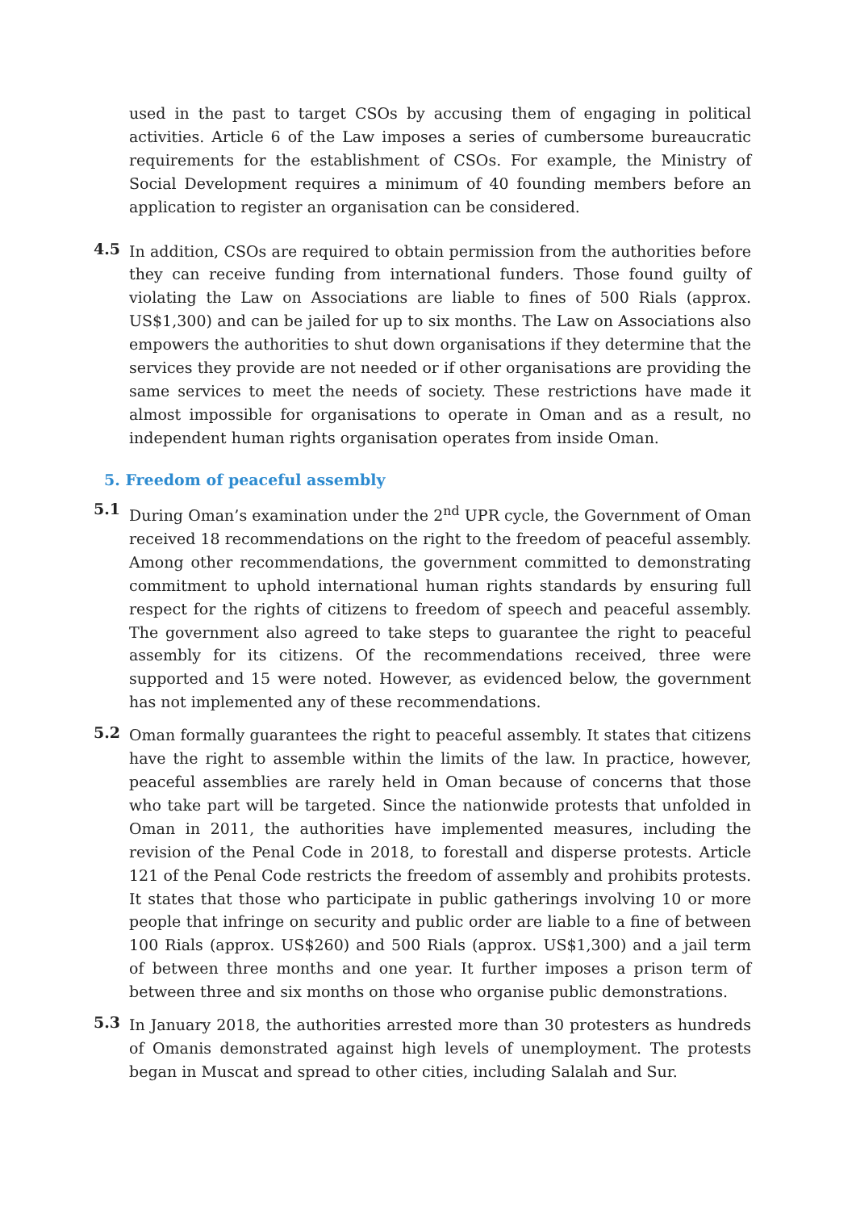used in the past to target CSOs by accusing them of engaging in political activities. Article 6 of the Law imposes a series of cumbersome bureaucratic requirements for the establishment of CSOs. For example, the Ministry of Social Development requires a minimum of 40 founding members before an application to register an organisation can be considered.
4.5
In addition, CSOs are required to obtain permission from the authorities before they can receive funding from international funders. Those found guilty of violating the Law on Associations are liable to fines of 500 Rials (approx. US$1,300) and can be jailed for up to six months. The Law on Associations also empowers the authorities to shut down organisations if they determine that the services they provide are not needed or if other organisations are providing the same services to meet the needs of society. These restrictions have made it almost impossible for organisations to operate in Oman and as a result, no independent human rights organisation operates from inside Oman.
5. Freedom of peaceful assembly
5.1
During Oman’s examination under the 2<sup>nd</sup> UPR cycle, the Government of Oman received 18 recommendations on the right to the freedom of peaceful assembly. Among other recommendations, the government committed to demonstrating commitment to uphold international human rights standards by ensuring full respect for the rights of citizens to freedom of speech and peaceful assembly. The government also agreed to take steps to guarantee the right to peaceful assembly for its citizens. Of the recommendations received, three were supported and 15 were noted. However, as evidenced below, the government has not implemented any of these recommendations.
5.2
Oman formally guarantees the right to peaceful assembly. It states that citizens have the right to assemble within the limits of the law. In practice, however, peaceful assemblies are rarely held in Oman because of concerns that those who take part will be targeted. Since the nationwide protests that unfolded in Oman in 2011, the authorities have implemented measures, including the revision of the Penal Code in 2018, to forestall and disperse protests. Article 121 of the Penal Code restricts the freedom of assembly and prohibits protests. It states that those who participate in public gatherings involving 10 or more people that infringe on security and public order are liable to a fine of between 100 Rials (approx. US$260) and 500 Rials (approx. US$1,300) and a jail term of between three months and one year. It further imposes a prison term of between three and six months on those who organise public demonstrations.
5.3
In January 2018, the authorities arrested more than 30 protesters as hundreds of Omanis demonstrated against high levels of unemployment. The protests began in Muscat and spread to other cities, including Salalah and Sur.